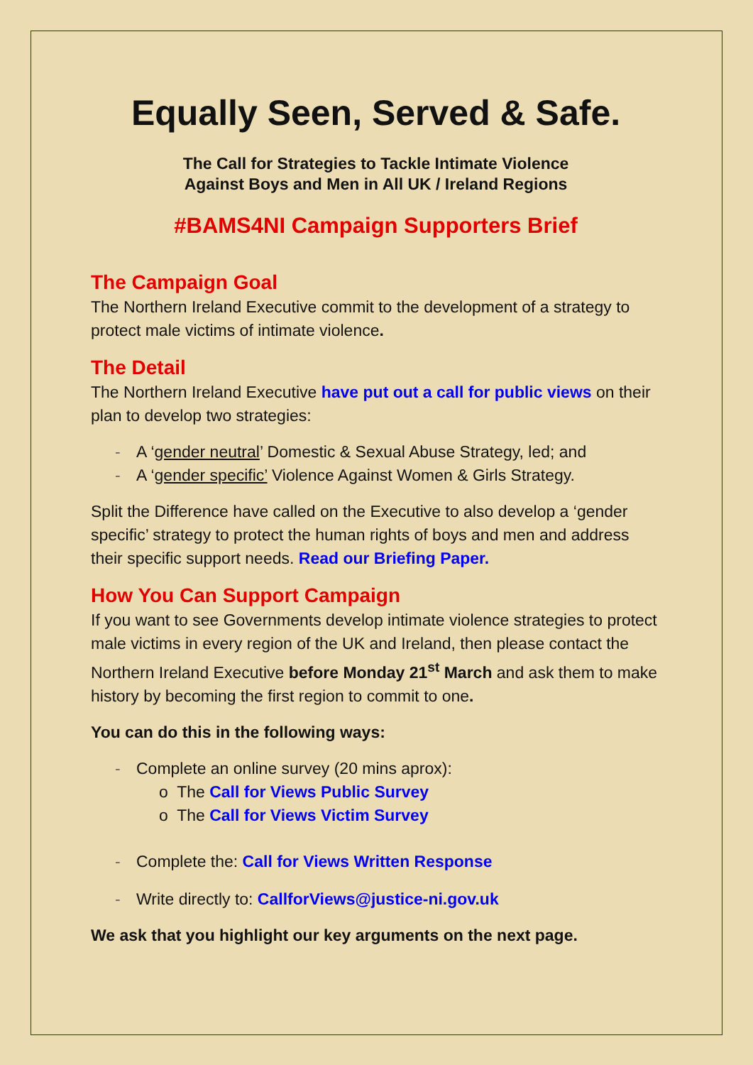Equally Seen, Served & Safe.
The Call for Strategies to Tackle Intimate Violence
Against Boys and Men in All UK / Ireland Regions
#BAMS4NI Campaign Supporters Brief
The Campaign Goal
The Northern Ireland Executive commit to the development of a strategy to protect male victims of intimate violence.
The Detail
The Northern Ireland Executive have put out a call for public views on their plan to develop two strategies:
- A ‘gender neutral’ Domestic & Sexual Abuse Strategy, led; and
- A ‘gender specific’ Violence Against Women & Girls Strategy.
Split the Difference have called on the Executive to also develop a ‘gender specific’ strategy to protect the human rights of boys and men and address their specific support needs. Read our Briefing Paper.
How You Can Support Campaign
If you want to see Governments develop intimate violence strategies to protect male victims in every region of the UK and Ireland, then please contact the Northern Ireland Executive before Monday 21<sup>st</sup> March and ask them to make history by becoming the first region to commit to one.
You can do this in the following ways:
- Complete an online survey (20 mins aprox):
o The Call for Views Public Survey
o The Call for Views Victim Survey
- Complete the: Call for Views Written Response
- Write directly to: CallforViews@justice-ni.gov.uk
We ask that you highlight our key arguments on the next page.